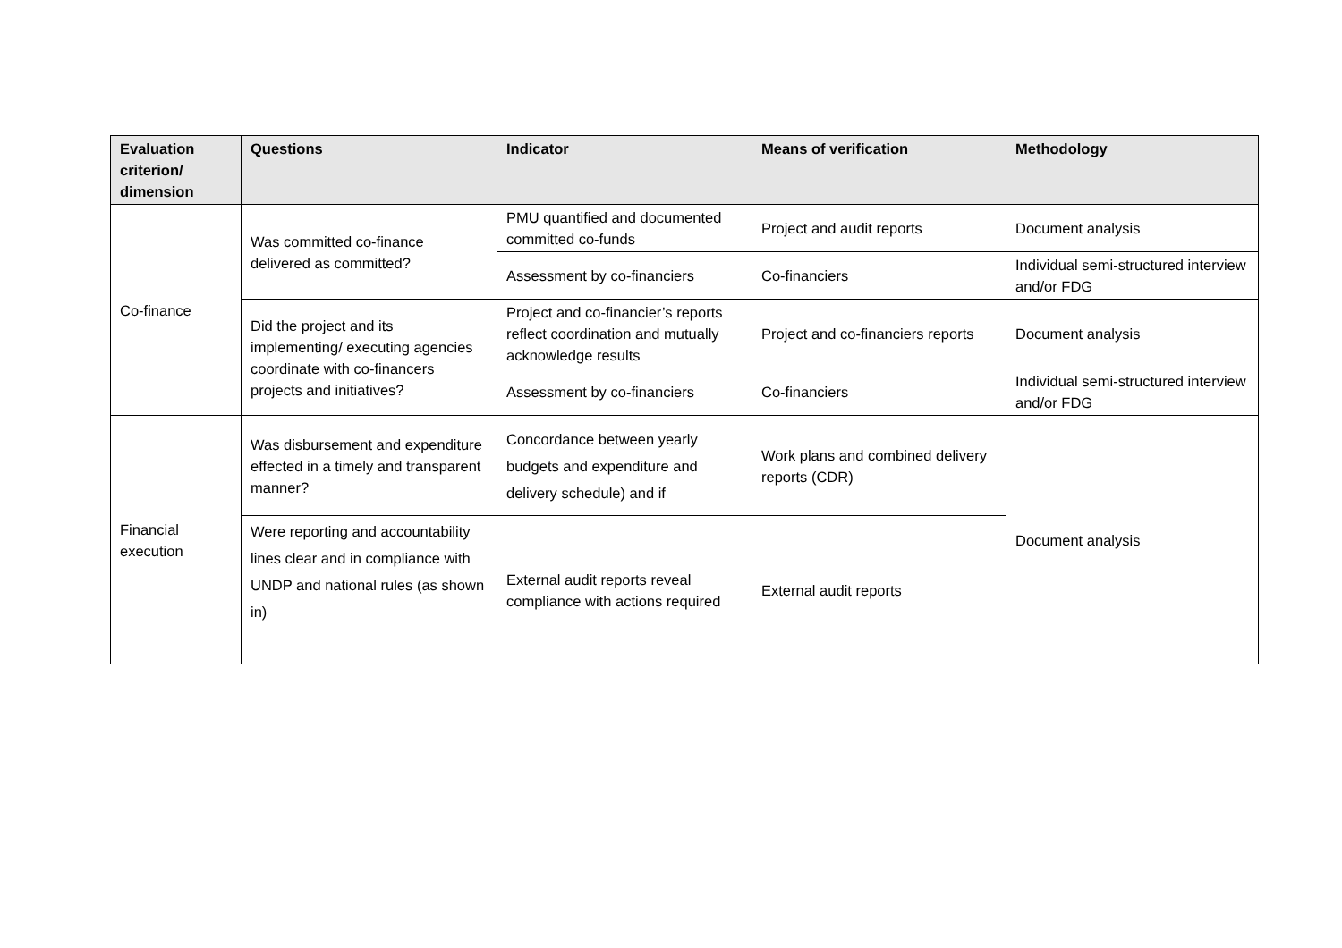| Evaluation criterion/ dimension | Questions | Indicator | Means of verification | Methodology |
| --- | --- | --- | --- | --- |
| Co-finance | Was committed co-finance delivered as committed? | PMU quantified and documented committed co-funds | Project and audit reports | Document analysis |
| | | Assessment by co-financiers | Co-financiers | Individual semi-structured interview and/or FDG |
| | Did the project and its implementing/ executing agencies coordinate with co-financers projects and initiatives? | Project and co-financier’s reports reflect coordination and mutually acknowledge results | Project and co-financiers reports | Document analysis |
| | | Assessment by co-financiers | Co-financiers | Individual semi-structured interview and/or FDG |
| Financial execution | Was disbursement and expenditure effected in a timely and transparent manner? | Concordance between yearly budgets and expenditure and delivery schedule) and if | Work plans and combined delivery reports (CDR) | Document analysis |
| | Were reporting and accountability lines clear and in compliance with UNDP and national rules (as shown in) | External audit reports reveal compliance with actions required | External audit reports | |